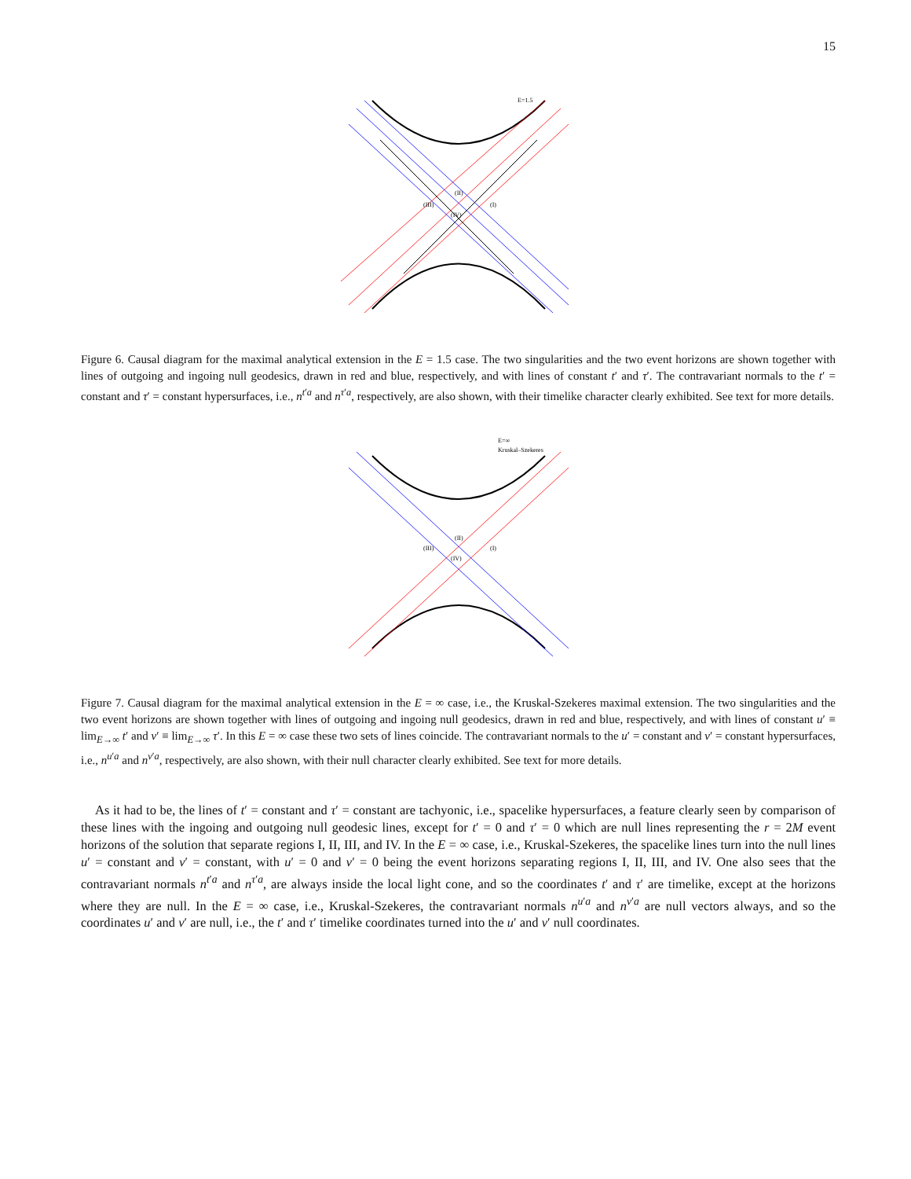15
E=1.5
(II)
(III)
(I)
(IV)
Figure 6. Causal diagram for the maximal analytical extension in the E = 1.5 case. The two singularities and the two event horizons are shown together with lines of outgoing and ingoing null geodesics, drawn in red and blue, respectively, and with lines of constant t′ and τ′. The contravariant normals to the t′ = constant and τ′ = constant hypersurfaces, i.e., n<sup>t′a</sup> and n<sup>τ′a</sup>, respectively, are also shown, with their timelike character clearly exhibited. See text for more details.
E=∞
Kruskal–Szekeres
(II)
(III)
(I)
(IV)
Figure 7. Causal diagram for the maximal analytical extension in the E = ∞ case, i.e., the Kruskal-Szekeres maximal extension. The two singularities and the two event horizons are shown together with lines of outgoing and ingoing null geodesics, drawn in red and blue, respectively, and with lines of constant u′ ≡ lim<sub>E→∞</sub> t′ and v′ ≡ lim<sub>E→∞</sub> τ′. In this E = ∞ case these two sets of lines coincide. The contravariant normals to the u′ = constant and v′ = constant hypersurfaces, i.e., n<sup>u′a</sup> and n<sup>v′a</sup>, respectively, are also shown, with their null character clearly exhibited. See text for more details.
As it had to be, the lines of t′ = constant and τ′ = constant are tachyonic, i.e., spacelike hypersurfaces, a feature clearly seen by comparison of these lines with the ingoing and outgoing null geodesic lines, except for t′ = 0 and τ′ = 0 which are null lines representing the r = 2M event horizons of the solution that separate regions I, II, III, and IV. In the E = ∞ case, i.e., Kruskal-Szekeres, the spacelike lines turn into the null lines u′ = constant and v′ = constant, with u′ = 0 and v′ = 0 being the event horizons separating regions I, II, III, and IV. One also sees that the contravariant normals n<sup>t′a</sup> and n<sup>τ′a</sup>, are always inside the local light cone, and so the coordinates t′ and τ′ are timelike, except at the horizons where they are null. In the E = ∞ case, i.e., Kruskal-Szekeres, the contravariant normals n<sup>u′a</sup> and n<sup>v′a</sup> are null vectors always, and so the coordinates u′ and v′ are null, i.e., the t′ and τ′ timelike coordinates turned into the u′ and v′ null coordinates.